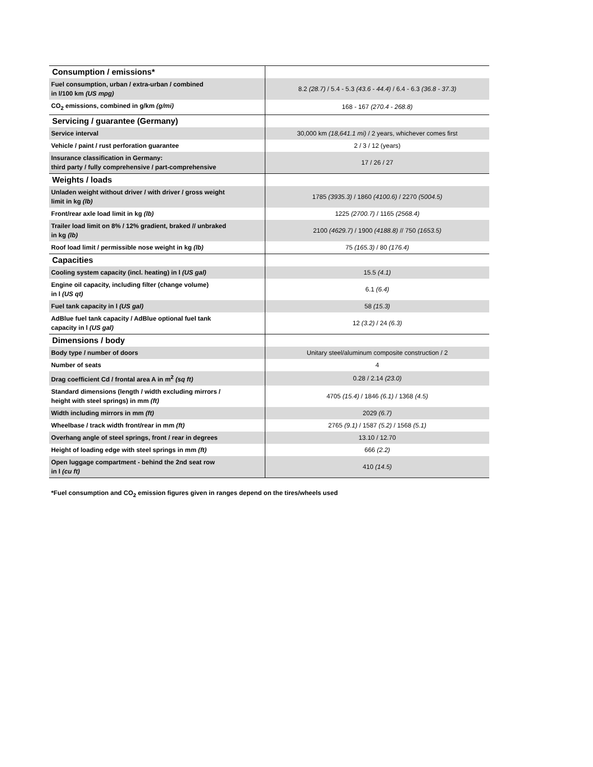| Consumption / emissions* | |
| Fuel consumption, urban / extra-urban / combined in l/100 km (US mpg) | 8.2 (28.7) / 5.4 - 5.3 (43.6 - 44.4) / 6.4 - 6.3 (36.8 - 37.3) |
| CO<sub>2</sub> emissions, combined in g/km (g/mi) | 168 - 167 (270.4 - 268.8) |
| Servicing / guarantee (Germany) | |
| Service interval | 30,000 km (18,641.1 mi) / 2 years, whichever comes first |
| Vehicle / paint / rust perforation guarantee | 2 / 3 / 12 (years) |
| Insurance classification in Germany: third party / fully comprehensive / part-comprehensive | 17 / 26 / 27 |
| Weights / loads | |
| Unladen weight without driver / with driver / gross weight limit in kg (lb) | 1785 (3935.3) / 1860 (4100.6) / 2270 (5004.5) |
| Front/rear axle load limit in kg (lb) | 1225 (2700.7) / 1165 (2568.4) |
| Trailer load limit on 8% / 12% gradient, braked // unbraked in kg (lb) | 2100 (4629.7) / 1900 (4188.8) // 750 (1653.5) |
| Roof load limit / permissible nose weight in kg (lb) | 75 (165.3) / 80 (176.4) |
| Capacities | |
| Cooling system capacity (incl. heating) in l (US gal) | 15.5 (4.1) |
| Engine oil capacity, including filter (change volume) in l (US qt) | 6.1 (6.4) |
| Fuel tank capacity in l (US gal) | 58 (15.3) |
| AdBlue fuel tank capacity / AdBlue optional fuel tank capacity in l (US gal) | 12 (3.2) / 24 (6.3) |
| Dimensions / body | |
| Body type / number of doors | Unitary steel/aluminum composite construction / 2 |
| Number of seats | 4 |
| Drag coefficient Cd / frontal area A in m<sup>2</sup> (sq ft) | 0.28 / 2.14 (23.0) |
| Standard dimensions (length / width excluding mirrors / height with steel springs) in mm (ft) | 4705 (15.4) / 1846 (6.1) / 1368 (4.5) |
| Width including mirrors in mm (ft) | 2029 (6.7) |
| Wheelbase / track width front/rear in mm (ft) | 2765 (9.1) / 1587 (5.2) / 1568 (5.1) |
| Overhang angle of steel springs, front / rear in degrees | 13.10 / 12.70 |
| Height of loading edge with steel springs in mm (ft) | 666 (2.2) |
| Open luggage compartment - behind the 2nd seat row in l (cu ft) | 410 (14.5) |
*Fuel consumption and CO<sub>2</sub> emission figures given in ranges depend on the tires/wheels used